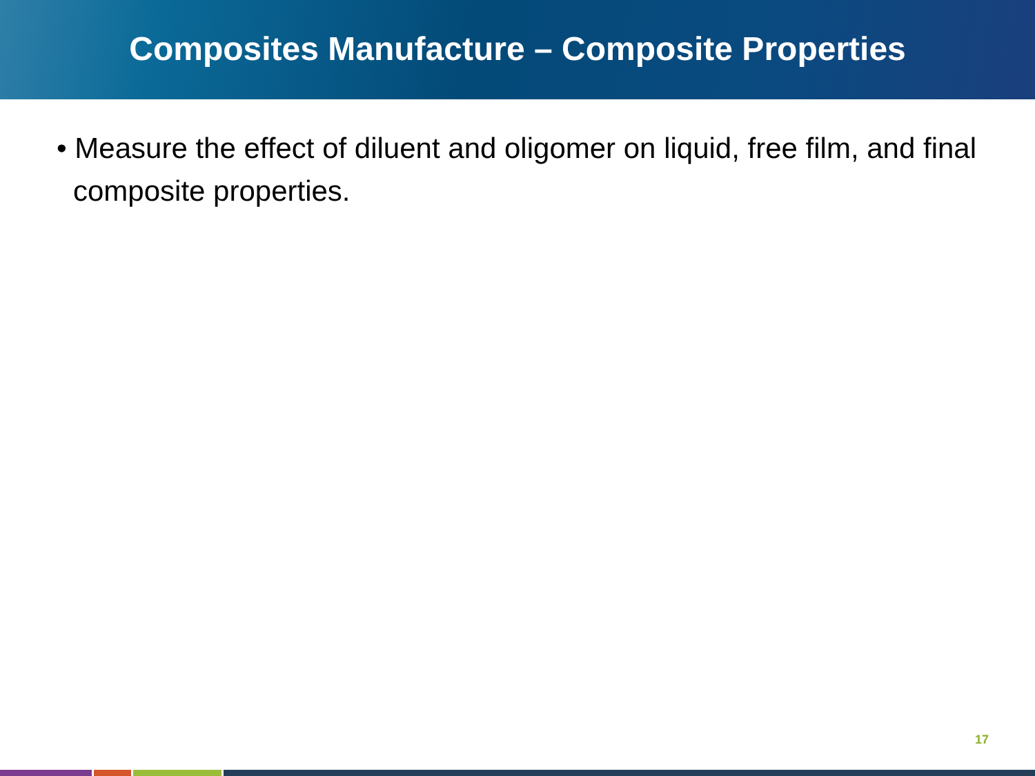Composites Manufacture – Composite Properties
• Measure the effect of diluent and oligomer on liquid, free film, and final composite properties.
17